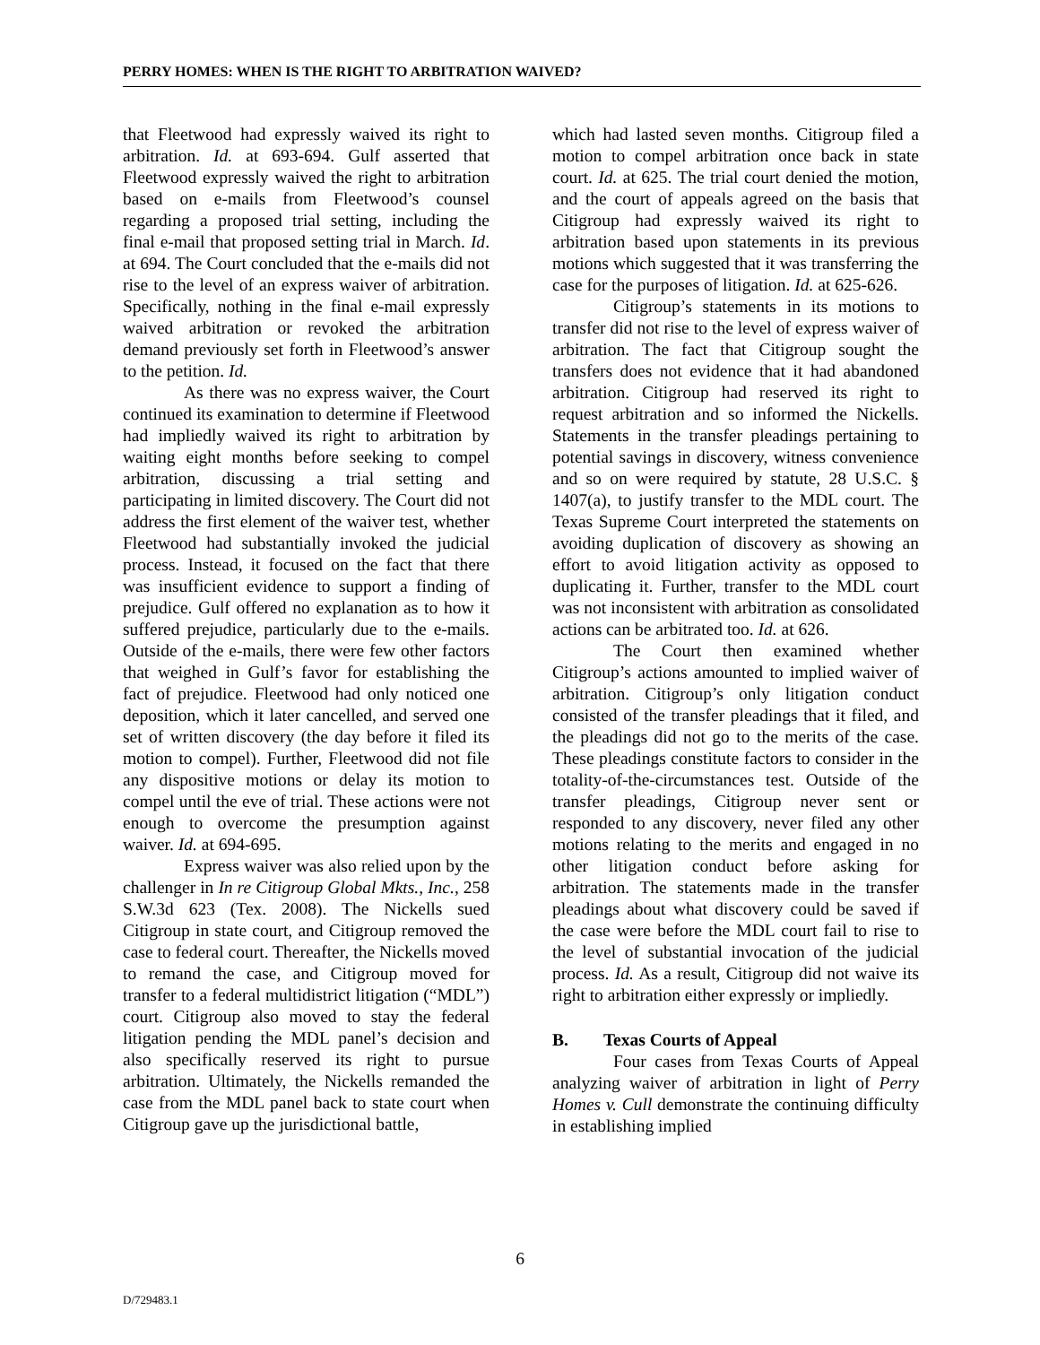PERRY HOMES: WHEN IS THE RIGHT TO ARBITRATION WAIVED?
that Fleetwood had expressly waived its right to arbitration. Id. at 693-694. Gulf asserted that Fleetwood expressly waived the right to arbitration based on e-mails from Fleetwood’s counsel regarding a proposed trial setting, including the final e-mail that proposed setting trial in March. Id. at 694. The Court concluded that the e-mails did not rise to the level of an express waiver of arbitration. Specifically, nothing in the final e-mail expressly waived arbitration or revoked the arbitration demand previously set forth in Fleetwood’s answer to the petition. Id.
As there was no express waiver, the Court continued its examination to determine if Fleetwood had impliedly waived its right to arbitration by waiting eight months before seeking to compel arbitration, discussing a trial setting and participating in limited discovery. The Court did not address the first element of the waiver test, whether Fleetwood had substantially invoked the judicial process. Instead, it focused on the fact that there was insufficient evidence to support a finding of prejudice. Gulf offered no explanation as to how it suffered prejudice, particularly due to the e-mails. Outside of the e-mails, there were few other factors that weighed in Gulf’s favor for establishing the fact of prejudice. Fleetwood had only noticed one deposition, which it later cancelled, and served one set of written discovery (the day before it filed its motion to compel). Further, Fleetwood did not file any dispositive motions or delay its motion to compel until the eve of trial. These actions were not enough to overcome the presumption against waiver. Id. at 694-695.
Express waiver was also relied upon by the challenger in In re Citigroup Global Mkts., Inc., 258 S.W.3d 623 (Tex. 2008). The Nickells sued Citigroup in state court, and Citigroup removed the case to federal court. Thereafter, the Nickells moved to remand the case, and Citigroup moved for transfer to a federal multidistrict litigation (“MDL”) court. Citigroup also moved to stay the federal litigation pending the MDL panel’s decision and also specifically reserved its right to pursue arbitration. Ultimately, the Nickells remanded the case from the MDL panel back to state court when Citigroup gave up the jurisdictional battle,
which had lasted seven months. Citigroup filed a motion to compel arbitration once back in state court. Id. at 625. The trial court denied the motion, and the court of appeals agreed on the basis that Citigroup had expressly waived its right to arbitration based upon statements in its previous motions which suggested that it was transferring the case for the purposes of litigation. Id. at 625-626.
Citigroup’s statements in its motions to transfer did not rise to the level of express waiver of arbitration. The fact that Citigroup sought the transfers does not evidence that it had abandoned arbitration. Citigroup had reserved its right to request arbitration and so informed the Nickells. Statements in the transfer pleadings pertaining to potential savings in discovery, witness convenience and so on were required by statute, 28 U.S.C. § 1407(a), to justify transfer to the MDL court. The Texas Supreme Court interpreted the statements on avoiding duplication of discovery as showing an effort to avoid litigation activity as opposed to duplicating it. Further, transfer to the MDL court was not inconsistent with arbitration as consolidated actions can be arbitrated too. Id. at 626.
The Court then examined whether Citigroup’s actions amounted to implied waiver of arbitration. Citigroup’s only litigation conduct consisted of the transfer pleadings that it filed, and the pleadings did not go to the merits of the case. These pleadings constitute factors to consider in the totality-of-the-circumstances test. Outside of the transfer pleadings, Citigroup never sent or responded to any discovery, never filed any other motions relating to the merits and engaged in no other litigation conduct before asking for arbitration. The statements made in the transfer pleadings about what discovery could be saved if the case were before the MDL court fail to rise to the level of substantial invocation of the judicial process. Id. As a result, Citigroup did not waive its right to arbitration either expressly or impliedly.
B. Texas Courts of Appeal
Four cases from Texas Courts of Appeal analyzing waiver of arbitration in light of Perry Homes v. Cull demonstrate the continuing difficulty in establishing implied
6
D/729483.1